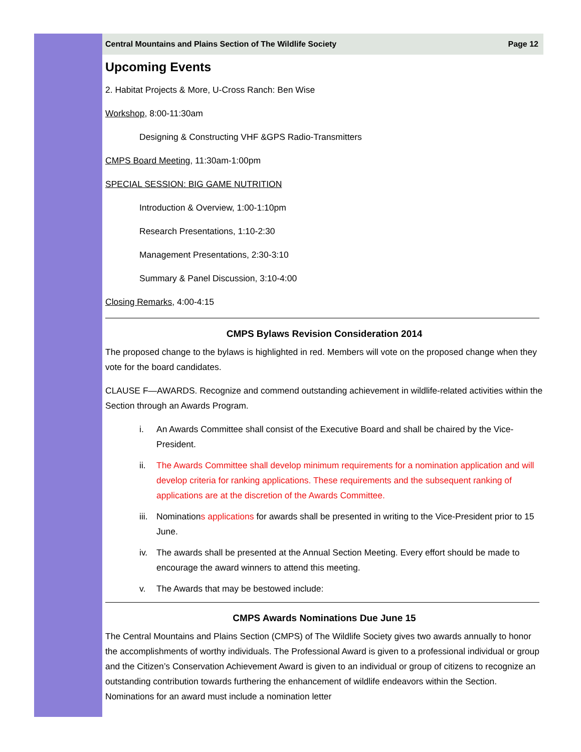Central Mountains and Plains Section of The Wildlife Society Page 12
Upcoming Events
2. Habitat Projects & More, U-Cross Ranch: Ben Wise
Workshop, 8:00-11:30am
Designing & Constructing VHF &GPS Radio-Transmitters
CMPS Board Meeting, 11:30am-1:00pm
SPECIAL SESSION: BIG GAME NUTRITION
Introduction & Overview, 1:00-1:10pm
Research Presentations, 1:10-2:30
Management Presentations, 2:30-3:10
Summary & Panel Discussion, 3:10-4:00
Closing Remarks, 4:00-4:15
CMPS Bylaws Revision Consideration 2014
The proposed change to the bylaws is highlighted in red. Members will vote on the proposed change when they vote for the board candidates.
CLAUSE F—AWARDS. Recognize and commend outstanding achievement in wildlife-related activities within the Section through an Awards Program.
i. An Awards Committee shall consist of the Executive Board and shall be chaired by the Vice-President.
ii. The Awards Committee shall develop minimum requirements for a nomination application and will develop criteria for ranking applications. These requirements and the subsequent ranking of applications are at the discretion of the Awards Committee.
iii. Nominations applications for awards shall be presented in writing to the Vice-President prior to 15 June.
iv. The awards shall be presented at the Annual Section Meeting. Every effort should be made to encourage the award winners to attend this meeting.
v. The Awards that may be bestowed include:
CMPS Awards Nominations Due June 15
The Central Mountains and Plains Section (CMPS) of The Wildlife Society gives two awards annually to honor the accomplishments of worthy individuals. The Professional Award is given to a professional individual or group and the Citizen’s Conservation Achievement Award is given to an individual or group of citizens to recognize an outstanding contribution towards furthering the enhancement of wildlife endeavors within the Section. Nominations for an award must include a nomination letter